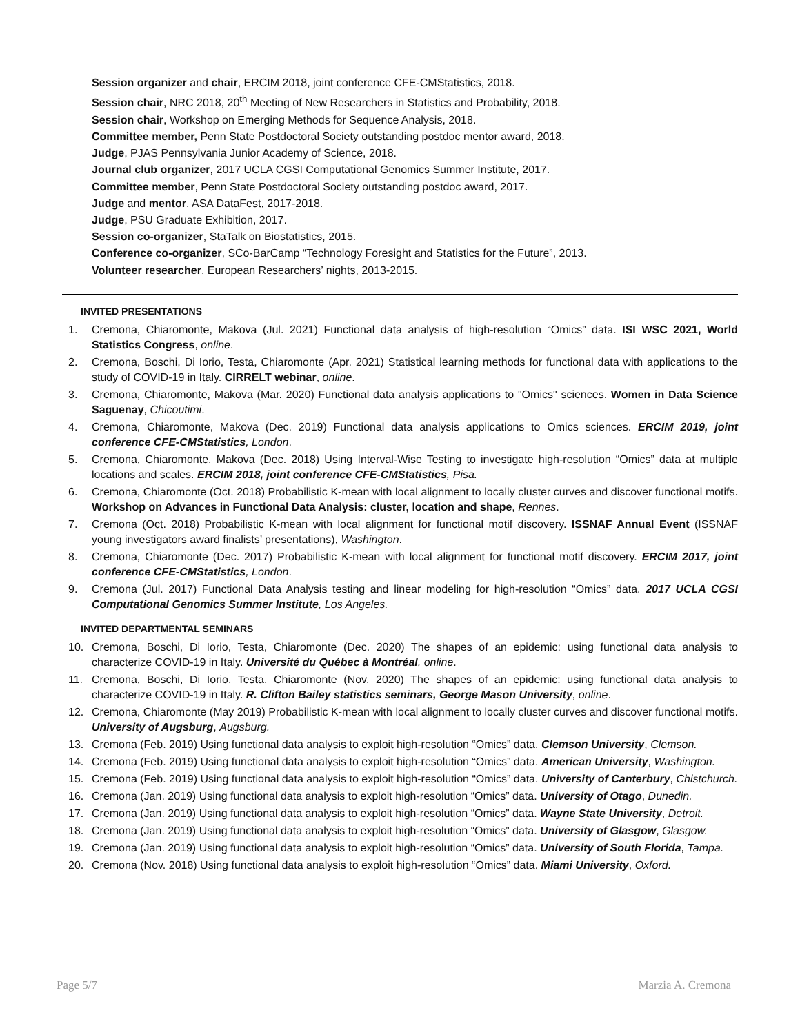Session organizer and chair, ERCIM 2018, joint conference CFE-CMStatistics, 2018.
Session chair, NRC 2018, 20<sup>th</sup> Meeting of New Researchers in Statistics and Probability, 2018.
Session chair, Workshop on Emerging Methods for Sequence Analysis, 2018.
Committee member, Penn State Postdoctoral Society outstanding postdoc mentor award, 2018.
Judge, PJAS Pennsylvania Junior Academy of Science, 2018.
Journal club organizer, 2017 UCLA CGSI Computational Genomics Summer Institute, 2017.
Committee member, Penn State Postdoctoral Society outstanding postdoc award, 2017.
Judge and mentor, ASA DataFest, 2017-2018.
Judge, PSU Graduate Exhibition, 2017.
Session co-organizer, StaTalk on Biostatistics, 2015.
Conference co-organizer, SCo-BarCamp “Technology Foresight and Statistics for the Future”, 2013.
Volunteer researcher, European Researchers’ nights, 2013-2015.
INVITED PRESENTATIONS
1. Cremona, Chiaromonte, Makova (Jul. 2021) Functional data analysis of high-resolution “Omics” data. ISI WSC 2021, World Statistics Congress, online.
2. Cremona, Boschi, Di Iorio, Testa, Chiaromonte (Apr. 2021) Statistical learning methods for functional data with applications to the study of COVID-19 in Italy. CIRRELT webinar, online.
3. Cremona, Chiaromonte, Makova (Mar. 2020) Functional data analysis applications to "Omics" sciences. Women in Data Science Saguenay, Chicoutimi.
4. Cremona, Chiaromonte, Makova (Dec. 2019) Functional data analysis applications to Omics sciences. ERCIM 2019, joint conference CFE-CMStatistics, London.
5. Cremona, Chiaromonte, Makova (Dec. 2018) Using Interval-Wise Testing to investigate high-resolution “Omics” data at multiple locations and scales. ERCIM 2018, joint conference CFE-CMStatistics, Pisa.
6. Cremona, Chiaromonte (Oct. 2018) Probabilistic K-mean with local alignment to locally cluster curves and discover functional motifs. Workshop on Advances in Functional Data Analysis: cluster, location and shape, Rennes.
7. Cremona (Oct. 2018) Probabilistic K-mean with local alignment for functional motif discovery. ISSNAF Annual Event (ISSNAF young investigators award finalists’ presentations), Washington.
8. Cremona, Chiaromonte (Dec. 2017) Probabilistic K-mean with local alignment for functional motif discovery. ERCIM 2017, joint conference CFE-CMStatistics, London.
9. Cremona (Jul. 2017) Functional Data Analysis testing and linear modeling for high-resolution “Omics” data. 2017 UCLA CGSI Computational Genomics Summer Institute, Los Angeles.
INVITED DEPARTMENTAL SEMINARS
10. Cremona, Boschi, Di Iorio, Testa, Chiaromonte (Dec. 2020) The shapes of an epidemic: using functional data analysis to characterize COVID-19 in Italy. Université du Québec à Montréal, online.
11. Cremona, Boschi, Di Iorio, Testa, Chiaromonte (Nov. 2020) The shapes of an epidemic: using functional data analysis to characterize COVID-19 in Italy. R. Clifton Bailey statistics seminars, George Mason University, online.
12. Cremona, Chiaromonte (May 2019) Probabilistic K-mean with local alignment to locally cluster curves and discover functional motifs. University of Augsburg, Augsburg.
13. Cremona (Feb. 2019) Using functional data analysis to exploit high-resolution “Omics” data. Clemson University, Clemson.
14. Cremona (Feb. 2019) Using functional data analysis to exploit high-resolution “Omics” data. American University, Washington.
15. Cremona (Feb. 2019) Using functional data analysis to exploit high-resolution “Omics” data. University of Canterbury, Chistchurch.
16. Cremona (Jan. 2019) Using functional data analysis to exploit high-resolution “Omics” data. University of Otago, Dunedin.
17. Cremona (Jan. 2019) Using functional data analysis to exploit high-resolution “Omics” data. Wayne State University, Detroit.
18. Cremona (Jan. 2019) Using functional data analysis to exploit high-resolution “Omics” data. University of Glasgow, Glasgow.
19. Cremona (Jan. 2019) Using functional data analysis to exploit high-resolution “Omics” data. University of South Florida, Tampa.
20. Cremona (Nov. 2018) Using functional data analysis to exploit high-resolution “Omics” data. Miami University, Oxford.
Page 5/7 Marzia A. Cremona